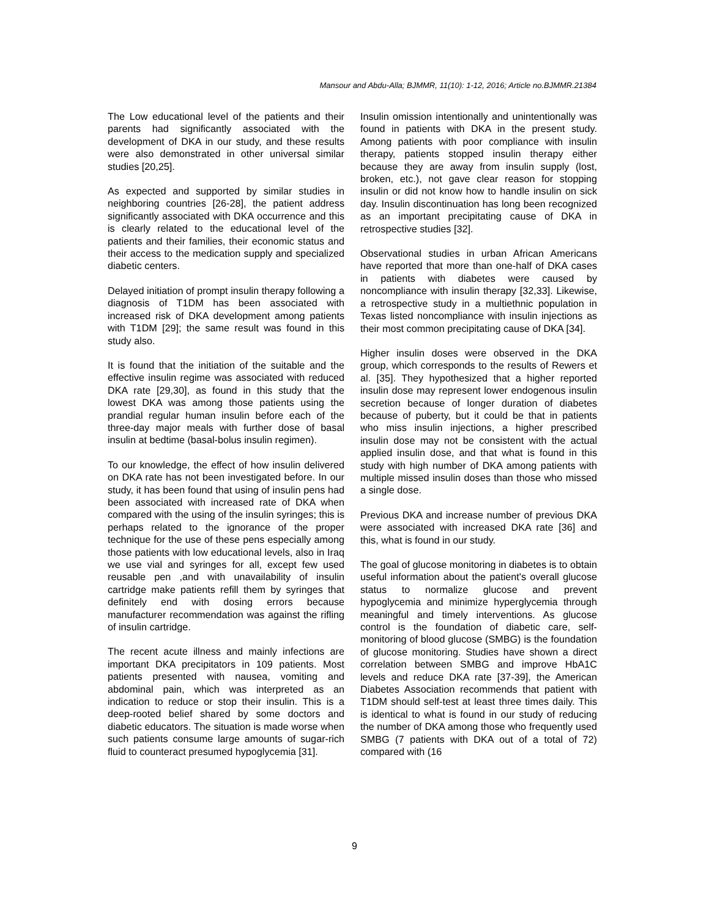Mansour and Abdu-Alla; BJMMR, 11(10): 1-12, 2016; Article no.BJMMR.21384
The Low educational level of the patients and their parents had significantly associated with the development of DKA in our study, and these results were also demonstrated in other universal similar studies [20,25].
As expected and supported by similar studies in neighboring countries [26-28], the patient address significantly associated with DKA occurrence and this is clearly related to the educational level of the patients and their families, their economic status and their access to the medication supply and specialized diabetic centers.
Delayed initiation of prompt insulin therapy following a diagnosis of T1DM has been associated with increased risk of DKA development among patients with T1DM [29]; the same result was found in this study also.
It is found that the initiation of the suitable and the effective insulin regime was associated with reduced DKA rate [29,30], as found in this study that the lowest DKA was among those patients using the prandial regular human insulin before each of the three-day major meals with further dose of basal insulin at bedtime (basal-bolus insulin regimen).
To our knowledge, the effect of how insulin delivered on DKA rate has not been investigated before. In our study, it has been found that using of insulin pens had been associated with increased rate of DKA when compared with the using of the insulin syringes; this is perhaps related to the ignorance of the proper technique for the use of these pens especially among those patients with low educational levels, also in Iraq we use vial and syringes for all, except few used reusable pen ,and with unavailability of insulin cartridge make patients refill them by syringes that definitely end with dosing errors because manufacturer recommendation was against the rifling of insulin cartridge.
The recent acute illness and mainly infections are important DKA precipitators in 109 patients. Most patients presented with nausea, vomiting and abdominal pain, which was interpreted as an indication to reduce or stop their insulin. This is a deep-rooted belief shared by some doctors and diabetic educators. The situation is made worse when such patients consume large amounts of sugar-rich fluid to counteract presumed hypoglycemia [31].
Insulin omission intentionally and unintentionally was found in patients with DKA in the present study. Among patients with poor compliance with insulin therapy, patients stopped insulin therapy either because they are away from insulin supply (lost, broken, etc.), not gave clear reason for stopping insulin or did not know how to handle insulin on sick day. Insulin discontinuation has long been recognized as an important precipitating cause of DKA in retrospective studies [32].
Observational studies in urban African Americans have reported that more than one-half of DKA cases in patients with diabetes were caused by noncompliance with insulin therapy [32,33]. Likewise, a retrospective study in a multiethnic population in Texas listed noncompliance with insulin injections as their most common precipitating cause of DKA [34].
Higher insulin doses were observed in the DKA group, which corresponds to the results of Rewers et al. [35]. They hypothesized that a higher reported insulin dose may represent lower endogenous insulin secretion because of longer duration of diabetes because of puberty, but it could be that in patients who miss insulin injections, a higher prescribed insulin dose may not be consistent with the actual applied insulin dose, and that what is found in this study with high number of DKA among patients with multiple missed insulin doses than those who missed a single dose.
Previous DKA and increase number of previous DKA were associated with increased DKA rate [36] and this, what is found in our study.
The goal of glucose monitoring in diabetes is to obtain useful information about the patient's overall glucose status to normalize glucose and prevent hypoglycemia and minimize hyperglycemia through meaningful and timely interventions. As glucose control is the foundation of diabetic care, self-monitoring of blood glucose (SMBG) is the foundation of glucose monitoring. Studies have shown a direct correlation between SMBG and improve HbA1C levels and reduce DKA rate [37-39], the American Diabetes Association recommends that patient with T1DM should self-test at least three times daily. This is identical to what is found in our study of reducing the number of DKA among those who frequently used SMBG (7 patients with DKA out of a total of 72) compared with (16
9